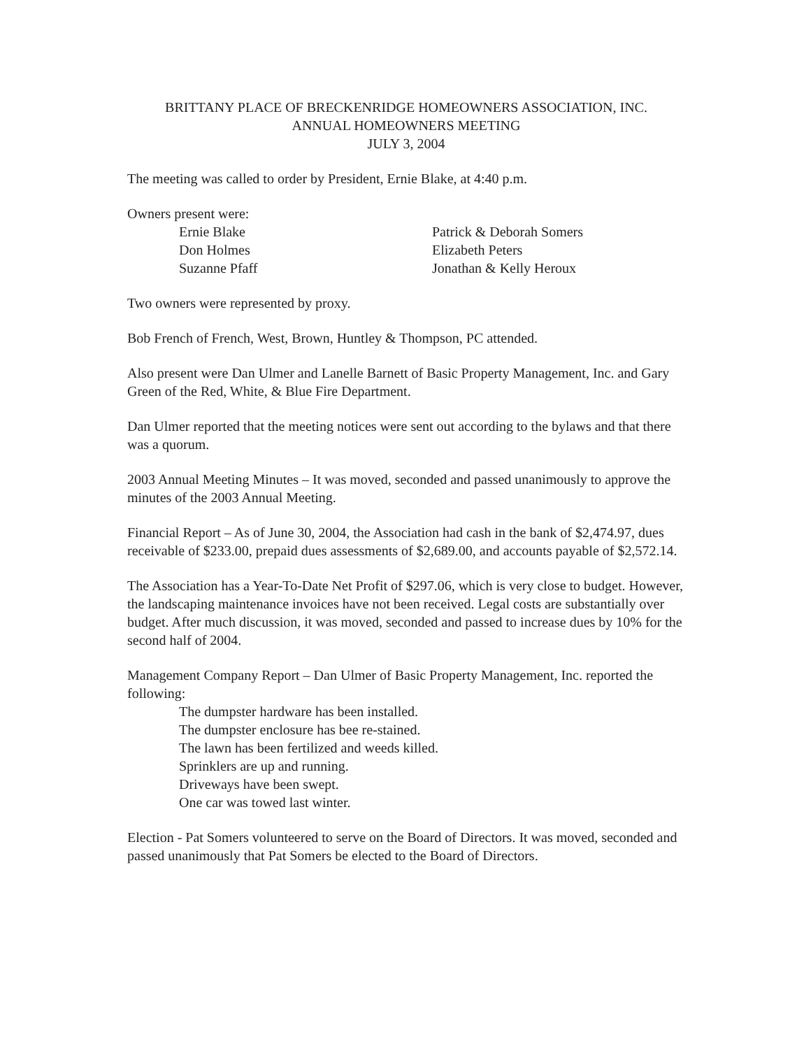BRITTANY PLACE OF BRECKENRIDGE HOMEOWNERS ASSOCIATION, INC.
ANNUAL HOMEOWNERS MEETING
JULY 3, 2004
The meeting was called to order by President, Ernie Blake, at 4:40 p.m.
Owners present were:
Ernie Blake
Don Holmes
Suzanne Pfaff
Patrick & Deborah Somers
Elizabeth Peters
Jonathan & Kelly Heroux
Two owners were represented by proxy.
Bob French of French, West, Brown, Huntley & Thompson, PC attended.
Also present were Dan Ulmer and Lanelle Barnett of Basic Property Management, Inc. and Gary Green of the Red, White, & Blue Fire Department.
Dan Ulmer reported that the meeting notices were sent out according to the bylaws and that there was a quorum.
2003 Annual Meeting Minutes – It was moved, seconded and passed unanimously to approve the minutes of the 2003 Annual Meeting.
Financial Report – As of June 30, 2004, the Association had cash in the bank of $2,474.97, dues receivable of $233.00, prepaid dues assessments of $2,689.00, and accounts payable of $2,572.14.
The Association has a Year-To-Date Net Profit of $297.06, which is very close to budget. However, the landscaping maintenance invoices have not been received. Legal costs are substantially over budget. After much discussion, it was moved, seconded and passed to increase dues by 10% for the second half of 2004.
Management Company Report – Dan Ulmer of Basic Property Management, Inc. reported the following:
The dumpster hardware has been installed.
The dumpster enclosure has bee re-stained.
The lawn has been fertilized and weeds killed.
Sprinklers are up and running.
Driveways have been swept.
One car was towed last winter.
Election - Pat Somers volunteered to serve on the Board of Directors. It was moved, seconded and passed unanimously that Pat Somers be elected to the Board of Directors.